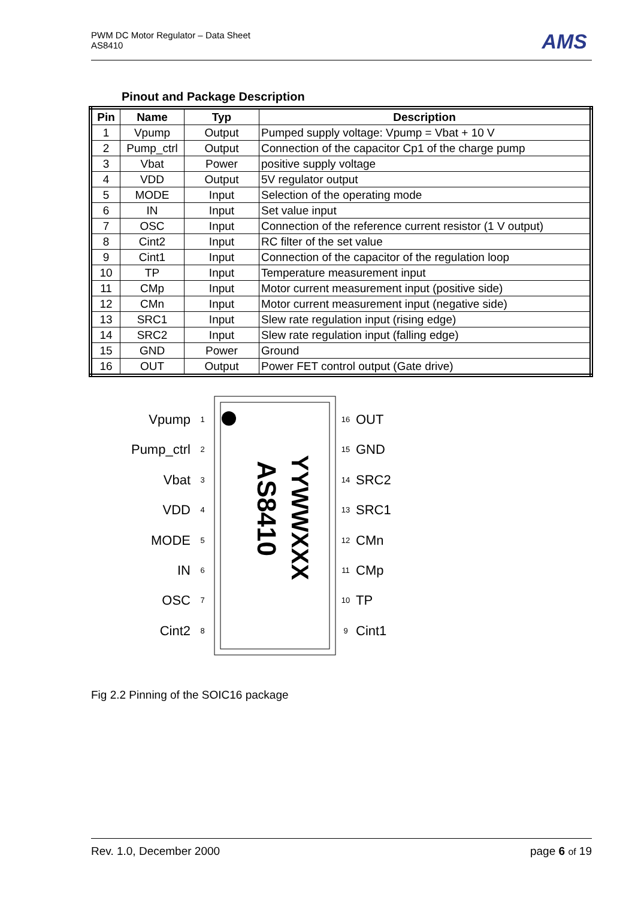PWM DC Motor Regulator – Data Sheet
AS8410
AMS
Pinout and Package Description
| Pin | Name | Typ | Description |
| --- | --- | --- | --- |
| 1 | Vpump | Output | Pumped supply voltage: Vpump = Vbat + 10 V |
| 2 | Pump_ctrl | Output | Connection of the capacitor Cp1 of the charge pump |
| 3 | Vbat | Power | positive supply voltage |
| 4 | VDD | Output | 5V regulator output |
| 5 | MODE | Input | Selection of the operating mode |
| 6 | IN | Input | Set value input |
| 7 | OSC | Input | Connection of the reference current resistor (1 V output) |
| 8 | Cint2 | Input | RC filter of the set value |
| 9 | Cint1 | Input | Connection of the capacitor of the regulation loop |
| 10 | TP | Input | Temperature measurement input |
| 11 | CMp | Input | Motor current measurement input (positive side) |
| 12 | CMn | Input | Motor current measurement input (negative side) |
| 13 | SRC1 | Input | Slew rate regulation input (rising edge) |
| 14 | SRC2 | Input | Slew rate regulation input (falling edge) |
| 15 | GND | Power | Ground |
| 16 | OUT | Output | Power FET control output (Gate drive) |
AS8410
YYWWXXX
Vpump
Pump_ctrl
Vbat
VDD
MODE
IN
OSC
Cint2
1
2
3
4
5
6
7
8
16
15
14
13
12
11
10
9
OUT
GND
SRC2
SRC1
CMn
CMp
TP
Cint1
Fig 2.2 Pinning of the SOIC16 package
Rev. 1.0, December 2000 page 6 of 19